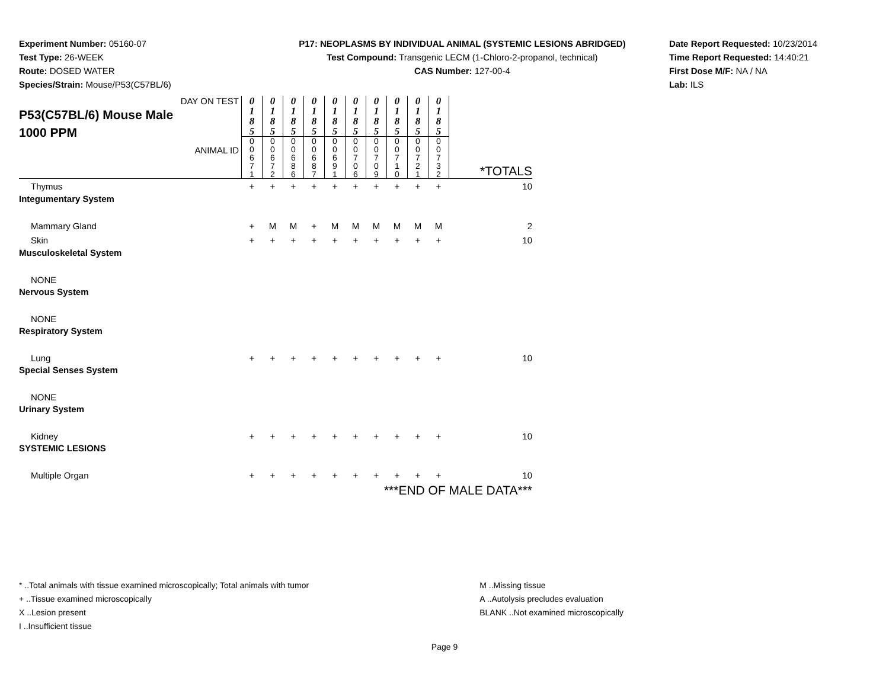Experiment Number: 05160-07
Test Type: 26-WEEK
Route: DOSED WATER
Species/Strain: Mouse/P53(C57BL/6)
P17: NEOPLASMS BY INDIVIDUAL ANIMAL (SYSTEMIC LESIONS ABRIDGED)
Test Compound: Transgenic LECM (1-Chloro-2-propanol, technical)
CAS Number: 127-00-4
Date Report Requested: 10/23/2014
Time Report Requested: 14:40:21
First Dose M/F: NA / NA
Lab: ILS
| DAY ON TEST P53(C57BL/6) Mouse Male 1000 PPM ANIMAL ID | 0 1 8 5 | 0 1 8 5 | 0 1 8 5 | 0 1 8 5 | 0 1 8 5 | 0 1 8 5 | 0 1 8 5 | 0 1 8 5 | 0 1 8 5 | 0 1 8 5 | *TOTALS |
| | 0 0 6 7 1 | 0 0 6 7 2 | 0 0 6 8 6 | 0 0 6 8 7 | 0 0 6 9 1 | 0 0 7 0 6 | 0 0 7 0 9 | 0 0 7 1 0 | 0 0 7 2 1 | 0 0 7 3 2 | |
| Thymus | + | + | + | + | + | + | + | + | + | + | 10 |
| Integumentary System | | | | | | | | | | | |
| Mammary Gland | + | M | M | + | M | M | M | M | M | M | 2 |
| Skin | + | + | + | + | + | + | + | + | + | + | 10 |
| Musculoskeletal System | | | | | | | | | | | |
| NONE | | | | | | | | | | | |
| Nervous System | | | | | | | | | | | |
| NONE | | | | | | | | | | | |
| Respiratory System | | | | | | | | | | | |
| Lung | + | + | + | + | + | + | + | + | + | + | 10 |
| Special Senses System | | | | | | | | | | | |
| NONE | | | | | | | | | | | |
| Urinary System | | | | | | | | | | | |
| Kidney | + | + | + | + | + | + | + | + | + | + | 10 |
| SYSTEMIC LESIONS | | | | | | | | | | | |
| Multiple Organ | + | + | + | + | + | + | + | + | + | + | 10 |
| ***END OF MALE DATA*** | | | | | | | | | | | |
* ..Total animals with tissue examined microscopically; Total animals with tumor
+ ..Tissue examined microscopically
X ..Lesion present
I ..Insufficient tissue
M ..Missing tissue
A ..Autolysis precludes evaluation
BLANK ..Not examined microscopically
Page 9